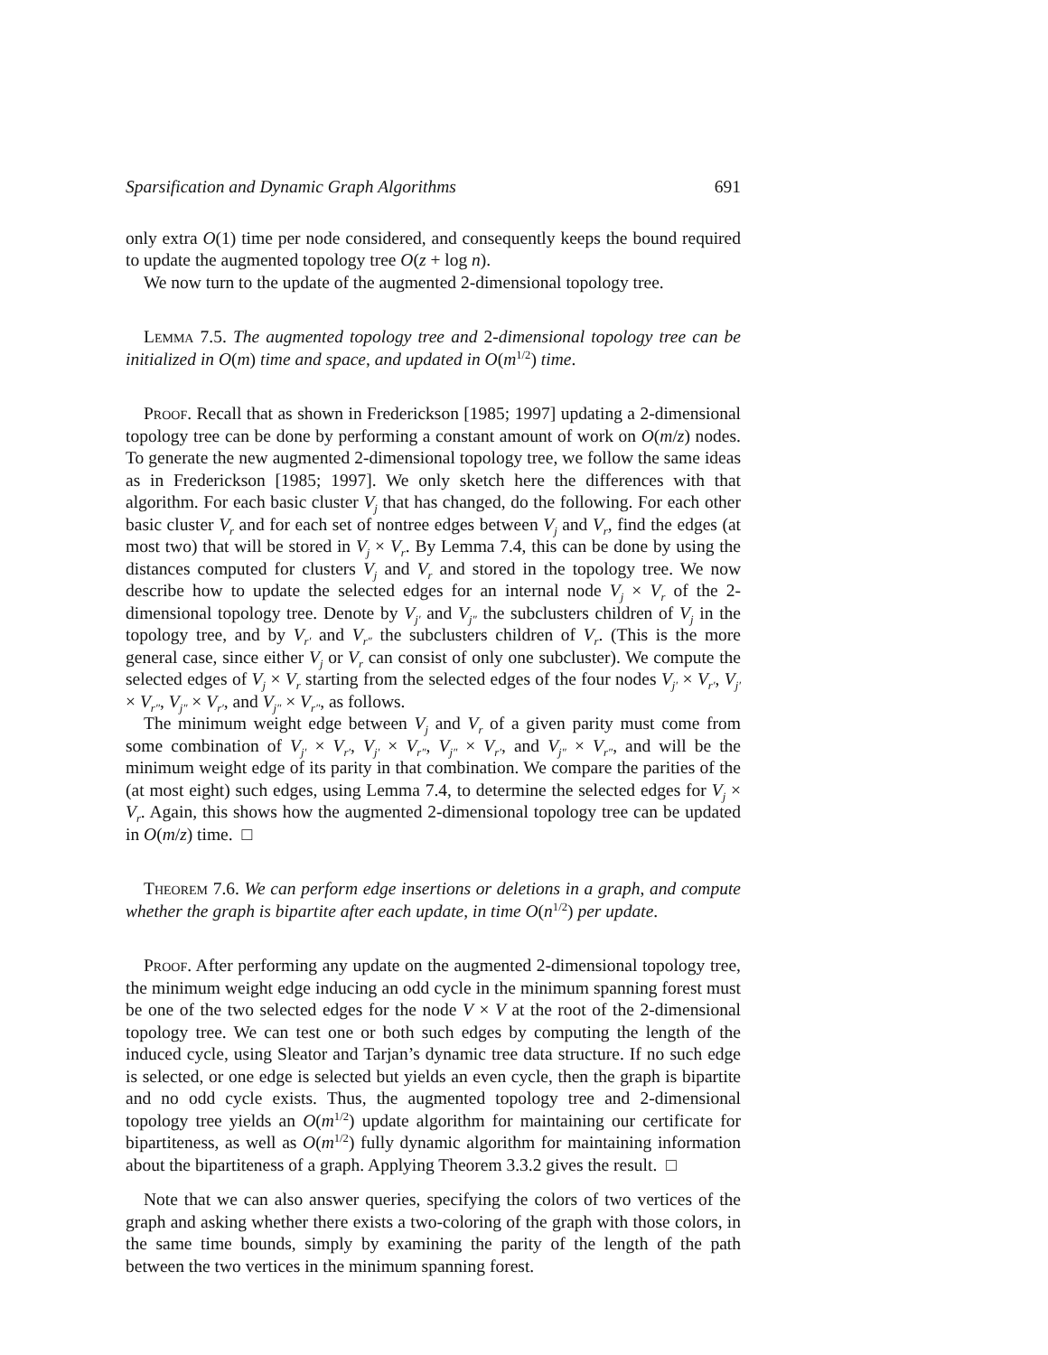Sparsification and Dynamic Graph Algorithms 691
only extra O(1) time per node considered, and consequently keeps the bound required to update the augmented topology tree O(z + log n).
We now turn to the update of the augmented 2-dimensional topology tree.
Lemma 7.5. The augmented topology tree and 2-dimensional topology tree can be initialized in O(m) time and space, and updated in O(m<sup>1/2</sup>) time.
Proof. Recall that as shown in Frederickson [1985; 1997] updating a 2-dimensional topology tree can be done by performing a constant amount of work on O(m/z) nodes. To generate the new augmented 2-dimensional topology tree, we follow the same ideas as in Frederickson [1985; 1997]. We only sketch here the differences with that algorithm. For each basic cluster V<sub>j</sub> that has changed, do the following. For each other basic cluster V<sub>r</sub> and for each set of nontree edges between V<sub>j</sub> and V<sub>r</sub>, find the edges (at most two) that will be stored in V<sub>j</sub> × V<sub>r</sub>. By Lemma 7.4, this can be done by using the distances computed for clusters V<sub>j</sub> and V<sub>r</sub> and stored in the topology tree. We now describe how to update the selected edges for an internal node V<sub>j</sub> × V<sub>r</sub> of the 2-dimensional topology tree. Denote by V<sub>j′</sub> and V<sub>j″</sub> the subclusters children of V<sub>j</sub> in the topology tree, and by V<sub>r′</sub> and V<sub>r″</sub> the subclusters children of V<sub>r</sub>. (This is the more general case, since either V<sub>j</sub> or V<sub>r</sub> can consist of only one subcluster). We compute the selected edges of V<sub>j</sub> × V<sub>r</sub> starting from the selected edges of the four nodes V<sub>j′</sub> × V<sub>r′</sub>, V<sub>j′</sub> × V<sub>r″</sub>, V<sub>j″</sub> × V<sub>r′</sub>, and V<sub>j″</sub> × V<sub>r″</sub>, as follows.
The minimum weight edge between V<sub>j</sub> and V<sub>r</sub> of a given parity must come from some combination of V<sub>j′</sub> × V<sub>r′</sub>, V<sub>j′</sub> × V<sub>r″</sub>, V<sub>j″</sub> × V<sub>r′</sub>, and V<sub>j″</sub> × V<sub>r″</sub>, and will be the minimum weight edge of its parity in that combination. We compare the parities of the (at most eight) such edges, using Lemma 7.4, to determine the selected edges for V<sub>j</sub> × V<sub>r</sub>. Again, this shows how the augmented 2-dimensional topology tree can be updated in O(m/z) time. □
Theorem 7.6. We can perform edge insertions or deletions in a graph, and compute whether the graph is bipartite after each update, in time O(n<sup>1/2</sup>) per update.
Proof. After performing any update on the augmented 2-dimensional topology tree, the minimum weight edge inducing an odd cycle in the minimum spanning forest must be one of the two selected edges for the node V × V at the root of the 2-dimensional topology tree. We can test one or both such edges by computing the length of the induced cycle, using Sleator and Tarjan’s dynamic tree data structure. If no such edge is selected, or one edge is selected but yields an even cycle, then the graph is bipartite and no odd cycle exists. Thus, the augmented topology tree and 2-dimensional topology tree yields an O(m<sup>1/2</sup>) update algorithm for maintaining our certificate for bipartiteness, as well as O(m<sup>1/2</sup>) fully dynamic algorithm for maintaining information about the bipartiteness of a graph. Applying Theorem 3.3.2 gives the result. □
Note that we can also answer queries, specifying the colors of two vertices of the graph and asking whether there exists a two-coloring of the graph with those colors, in the same time bounds, simply by examining the parity of the length of the path between the two vertices in the minimum spanning forest.